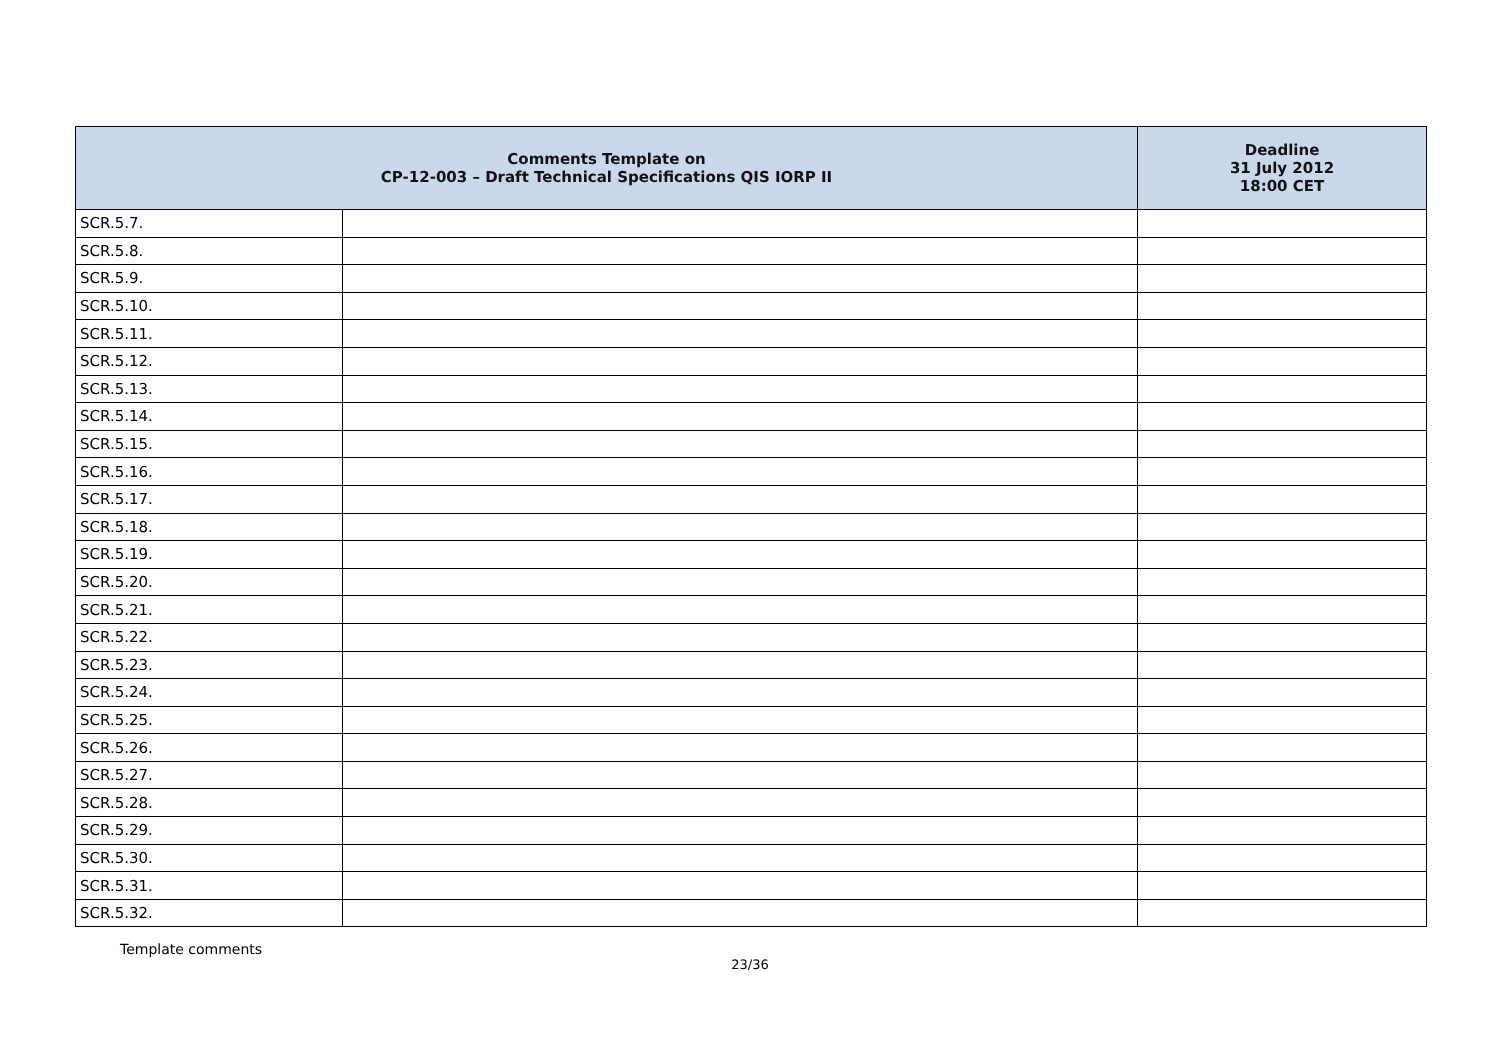| Comments Template on CP-12-003 – Draft Technical Specifications QIS IORP II | | Deadline 31 July 2012 18:00 CET |
| --- | --- | --- |
| SCR.5.7. | | |
| SCR.5.8. | | |
| SCR.5.9. | | |
| SCR.5.10. | | |
| SCR.5.11. | | |
| SCR.5.12. | | |
| SCR.5.13. | | |
| SCR.5.14. | | |
| SCR.5.15. | | |
| SCR.5.16. | | |
| SCR.5.17. | | |
| SCR.5.18. | | |
| SCR.5.19. | | |
| SCR.5.20. | | |
| SCR.5.21. | | |
| SCR.5.22. | | |
| SCR.5.23. | | |
| SCR.5.24. | | |
| SCR.5.25. | | |
| SCR.5.26. | | |
| SCR.5.27. | | |
| SCR.5.28. | | |
| SCR.5.29. | | |
| SCR.5.30. | | |
| SCR.5.31. | | |
| SCR.5.32. | | |
Template comments
23/36